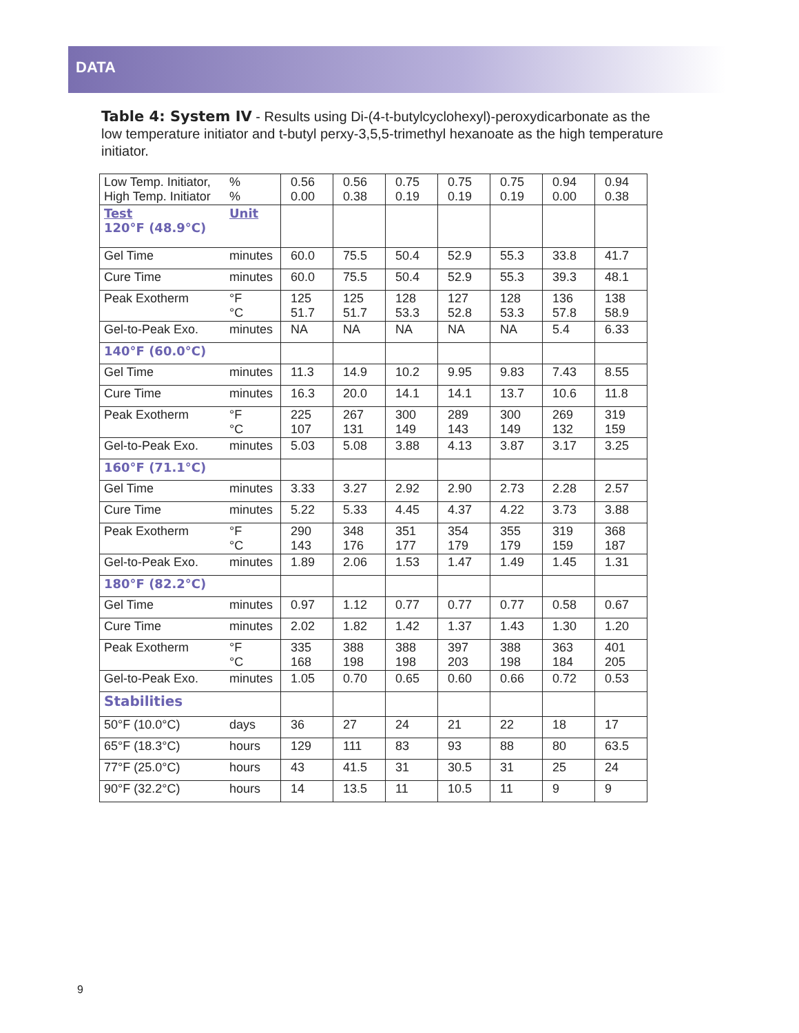DATA
Table 4: System IV - Results using Di-(4-t-butylcyclohexyl)-peroxydicarbonate as the low temperature initiator and t-butyl perxy-3,5,5-trimethyl hexanoate as the high temperature initiator.
| Low Temp. Initiator, High Temp. Initiator | % % | 0.56 0.00 | 0.56 0.38 | 0.75 0.19 | 0.75 0.19 | 0.75 0.19 | 0.94 0.00 | 0.94 0.38 |
| Test 120°F (48.9°C) | Unit | | | | | | | |
| Gel Time | minutes | 60.0 | 75.5 | 50.4 | 52.9 | 55.3 | 33.8 | 41.7 |
| Cure Time | minutes | 60.0 | 75.5 | 50.4 | 52.9 | 55.3 | 39.3 | 48.1 |
| Peak Exotherm | °F °C | 125 51.7 | 125 51.7 | 128 53.3 | 127 52.8 | 128 53.3 | 136 57.8 | 138 58.9 |
| Gel-to-Peak Exo. | minutes | NA | NA | NA | NA | NA | 5.4 | 6.33 |
| 140°F (60.0°C) | | | | | | | | |
| Gel Time | minutes | 11.3 | 14.9 | 10.2 | 9.95 | 9.83 | 7.43 | 8.55 |
| Cure Time | minutes | 16.3 | 20.0 | 14.1 | 14.1 | 13.7 | 10.6 | 11.8 |
| Peak Exotherm | °F °C | 225 107 | 267 131 | 300 149 | 289 143 | 300 149 | 269 132 | 319 159 |
| Gel-to-Peak Exo. | minutes | 5.03 | 5.08 | 3.88 | 4.13 | 3.87 | 3.17 | 3.25 |
| 160°F (71.1°C) | | | | | | | | |
| Gel Time | minutes | 3.33 | 3.27 | 2.92 | 2.90 | 2.73 | 2.28 | 2.57 |
| Cure Time | minutes | 5.22 | 5.33 | 4.45 | 4.37 | 4.22 | 3.73 | 3.88 |
| Peak Exotherm | °F °C | 290 143 | 348 176 | 351 177 | 354 179 | 355 179 | 319 159 | 368 187 |
| Gel-to-Peak Exo. | minutes | 1.89 | 2.06 | 1.53 | 1.47 | 1.49 | 1.45 | 1.31 |
| 180°F (82.2°C) | | | | | | | | |
| Gel Time | minutes | 0.97 | 1.12 | 0.77 | 0.77 | 0.77 | 0.58 | 0.67 |
| Cure Time | minutes | 2.02 | 1.82 | 1.42 | 1.37 | 1.43 | 1.30 | 1.20 |
| Peak Exotherm | °F °C | 335 168 | 388 198 | 388 198 | 397 203 | 388 198 | 363 184 | 401 205 |
| Gel-to-Peak Exo. | minutes | 1.05 | 0.70 | 0.65 | 0.60 | 0.66 | 0.72 | 0.53 |
| Stabilities | | | | | | | | |
| 50°F (10.0°C) | days | 36 | 27 | 24 | 21 | 22 | 18 | 17 |
| 65°F (18.3°C) | hours | 129 | 111 | 83 | 93 | 88 | 80 | 63.5 |
| 77°F (25.0°C) | hours | 43 | 41.5 | 31 | 30.5 | 31 | 25 | 24 |
| 90°F (32.2°C) | hours | 14 | 13.5 | 11 | 10.5 | 11 | 9 | 9 |
9